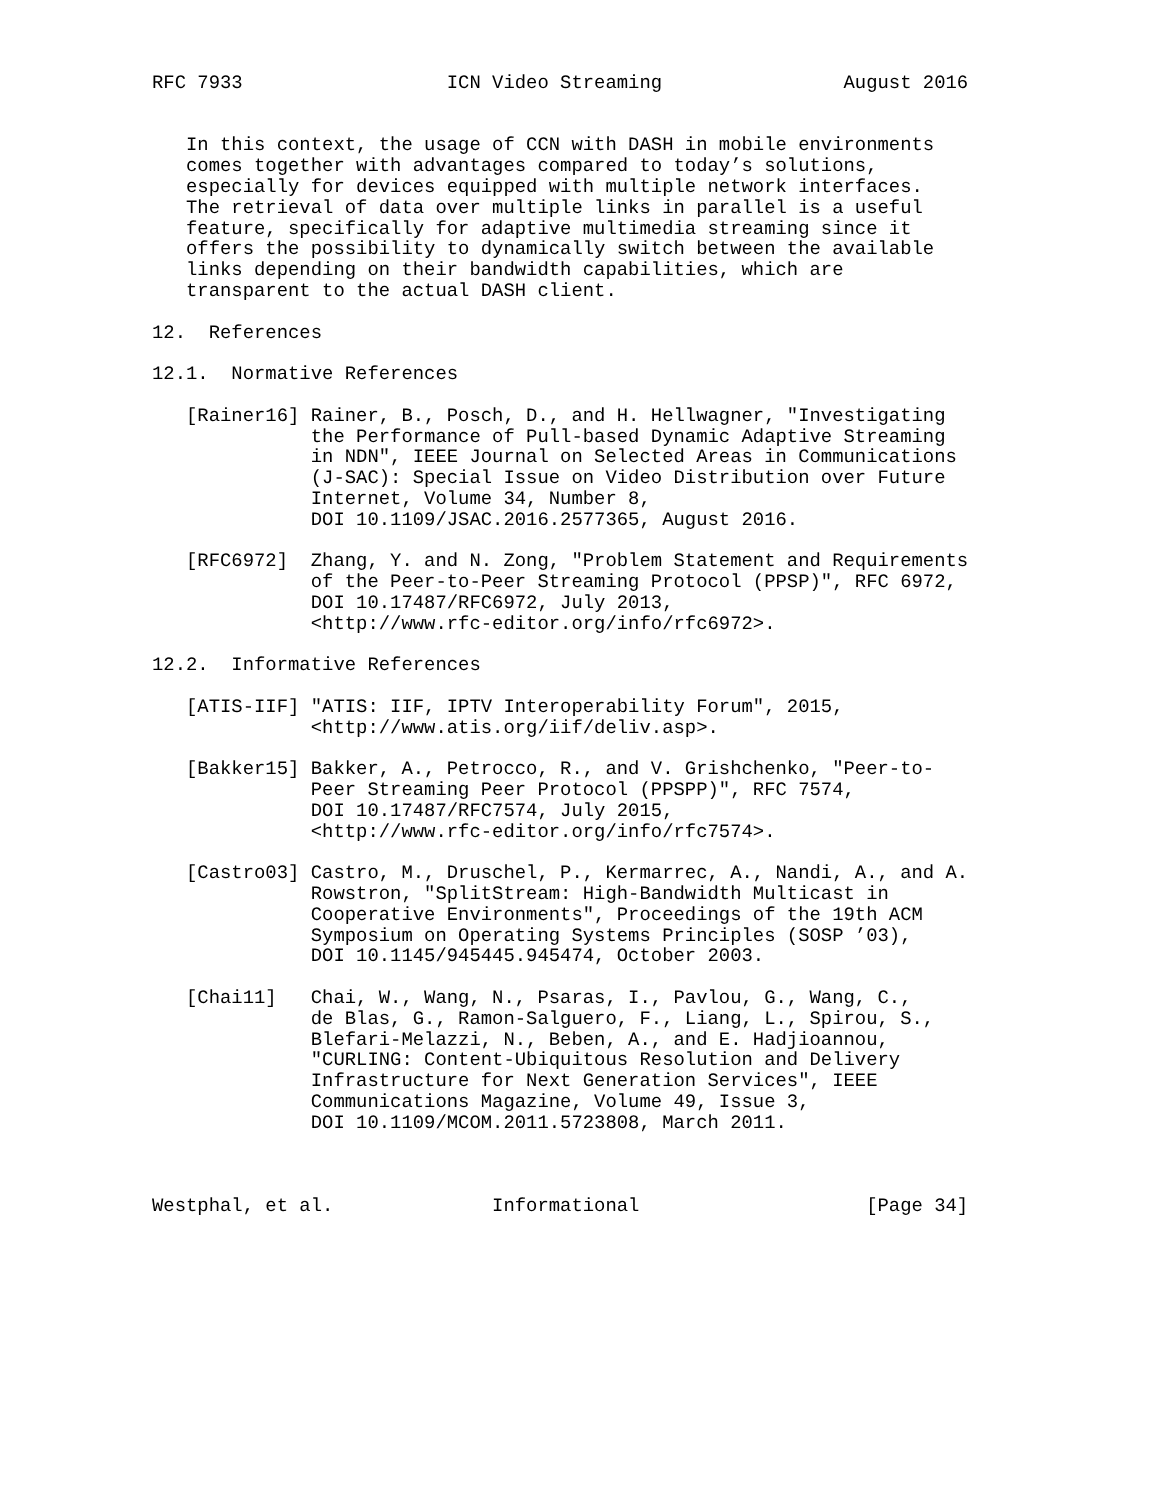RFC 7933                  ICN Video Streaming                August 2016


   In this context, the usage of CCN with DASH in mobile environments
   comes together with advantages compared to today’s solutions,
   especially for devices equipped with multiple network interfaces.
   The retrieval of data over multiple links in parallel is a useful
   feature, specifically for adaptive multimedia streaming since it
   offers the possibility to dynamically switch between the available
   links depending on their bandwidth capabilities, which are
   transparent to the actual DASH client.

12.  References

12.1.  Normative References

   [Rainer16] Rainer, B., Posch, D., and H. Hellwagner, "Investigating
              the Performance of Pull-based Dynamic Adaptive Streaming
              in NDN", IEEE Journal on Selected Areas in Communications
              (J-SAC): Special Issue on Video Distribution over Future
              Internet, Volume 34, Number 8,
              DOI 10.1109/JSAC.2016.2577365, August 2016.

   [RFC6972]  Zhang, Y. and N. Zong, "Problem Statement and Requirements
              of the Peer-to-Peer Streaming Protocol (PPSP)", RFC 6972,
              DOI 10.17487/RFC6972, July 2013,
              <http://www.rfc-editor.org/info/rfc6972>.

12.2.  Informative References

   [ATIS-IIF] "ATIS: IIF, IPTV Interoperability Forum", 2015,
              <http://www.atis.org/iif/deliv.asp>.

   [Bakker15] Bakker, A., Petrocco, R., and V. Grishchenko, "Peer-to-
              Peer Streaming Peer Protocol (PPSPP)", RFC 7574,
              DOI 10.17487/RFC7574, July 2015,
              <http://www.rfc-editor.org/info/rfc7574>.

   [Castro03] Castro, M., Druschel, P., Kermarrec, A., Nandi, A., and A.
              Rowstron, "SplitStream: High-Bandwidth Multicast in
              Cooperative Environments", Proceedings of the 19th ACM
              Symposium on Operating Systems Principles (SOSP ’03),
              DOI 10.1145/945445.945474, October 2003.

   [Chai11]   Chai, W., Wang, N., Psaras, I., Pavlou, G., Wang, C.,
              de Blas, G., Ramon-Salguero, F., Liang, L., Spirou, S.,
              Blefari-Melazzi, N., Beben, A., and E. Hadjioannou,
              "CURLING: Content-Ubiquitous Resolution and Delivery
              Infrastructure for Next Generation Services", IEEE
              Communications Magazine, Volume 49, Issue 3,
              DOI 10.1109/MCOM.2011.5723808, March 2011.



Westphal, et al.              Informational                    [Page 34]